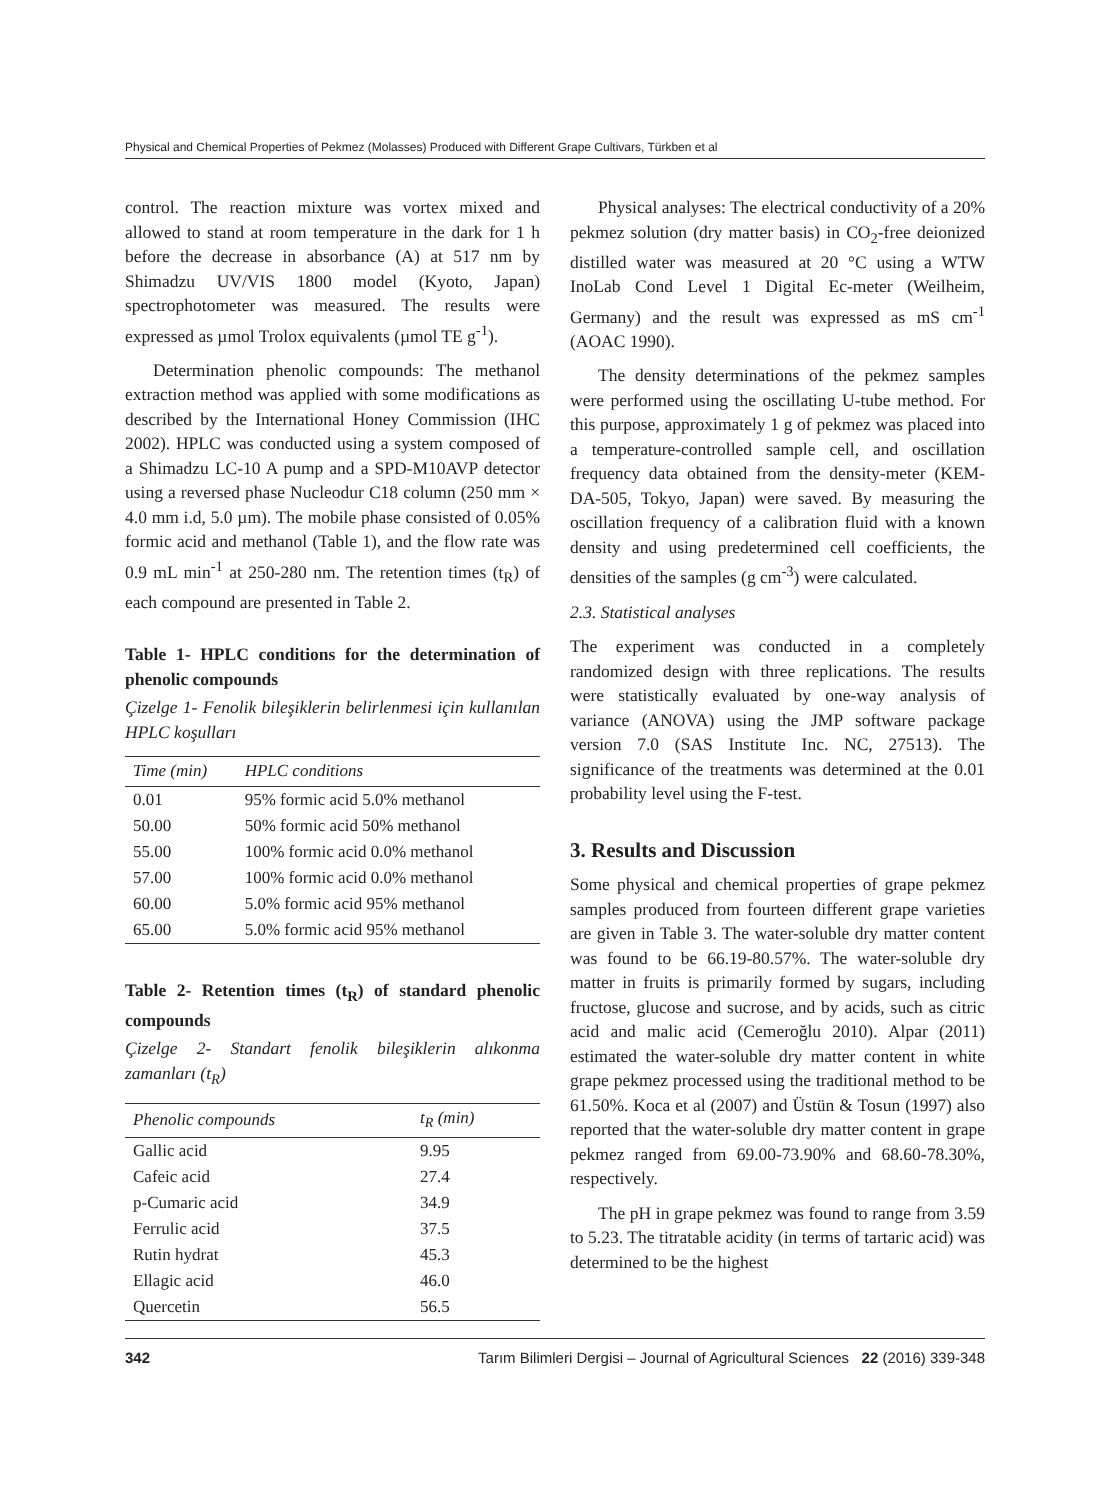Physical and Chemical Properties of Pekmez (Molasses) Produced with Different Grape Cultivars, Türkben et al
control. The reaction mixture was vortex mixed and allowed to stand at room temperature in the dark for 1 h before the decrease in absorbance (A) at 517 nm by Shimadzu UV/VIS 1800 model (Kyoto, Japan) spectrophotometer was measured. The results were expressed as µmol Trolox equivalents (µmol TE g<sup>-1</sup>).
Determination phenolic compounds: The methanol extraction method was applied with some modifications as described by the International Honey Commission (IHC 2002). HPLC was conducted using a system composed of a Shimadzu LC-10 A pump and a SPD-M10AVP detector using a reversed phase Nucleodur C18 column (250 mm × 4.0 mm i.d, 5.0 µm). The mobile phase consisted of 0.05% formic acid and methanol (Table 1), and the flow rate was 0.9 mL min<sup>-1</sup> at 250-280 nm. The retention times (t<sub>R</sub>) of each compound are presented in Table 2.
Table 1- HPLC conditions for the determination of phenolic compounds
Çizelge 1- Fenolik bileşiklerin belirlenmesi için kullanılan HPLC koşulları
| Time (min) | HPLC conditions |
| --- | --- |
| 0.01 | 95% formic acid 5.0% methanol |
| 50.00 | 50% formic acid 50% methanol |
| 55.00 | 100% formic acid 0.0% methanol |
| 57.00 | 100% formic acid 0.0% methanol |
| 60.00 | 5.0% formic acid 95% methanol |
| 65.00 | 5.0% formic acid 95% methanol |
Table 2- Retention times (t<sub>R</sub>) of standard phenolic compounds
Çizelge 2- Standart fenolik bileşiklerin alıkonma zamanları (t<sub>R</sub>)
| Phenolic compounds | t<sub>R</sub> (min) |
| --- | --- |
| Gallic acid | 9.95 |
| Cafeic acid | 27.4 |
| p-Cumaric acid | 34.9 |
| Ferrulic acid | 37.5 |
| Rutin hydrat | 45.3 |
| Ellagic acid | 46.0 |
| Quercetin | 56.5 |
Physical analyses: The electrical conductivity of a 20% pekmez solution (dry matter basis) in CO<sub>2</sub>-free deionized distilled water was measured at 20 °C using a WTW InoLab Cond Level 1 Digital Ec-meter (Weilheim, Germany) and the result was expressed as mS cm<sup>-1</sup> (AOAC 1990).
The density determinations of the pekmez samples were performed using the oscillating U-tube method. For this purpose, approximately 1 g of pekmez was placed into a temperature-controlled sample cell, and oscillation frequency data obtained from the density-meter (KEM-DA-505, Tokyo, Japan) were saved. By measuring the oscillation frequency of a calibration fluid with a known density and using predetermined cell coefficients, the densities of the samples (g cm<sup>-3</sup>) were calculated.
2.3. Statistical analyses
The experiment was conducted in a completely randomized design with three replications. The results were statistically evaluated by one-way analysis of variance (ANOVA) using the JMP software package version 7.0 (SAS Institute Inc. NC, 27513). The significance of the treatments was determined at the 0.01 probability level using the F-test.
3. Results and Discussion
Some physical and chemical properties of grape pekmez samples produced from fourteen different grape varieties are given in Table 3. The water-soluble dry matter content was found to be 66.19-80.57%. The water-soluble dry matter in fruits is primarily formed by sugars, including fructose, glucose and sucrose, and by acids, such as citric acid and malic acid (Cemeroğlu 2010). Alpar (2011) estimated the water-soluble dry matter content in white grape pekmez processed using the traditional method to be 61.50%. Koca et al (2007) and Üstün & Tosun (1997) also reported that the water-soluble dry matter content in grape pekmez ranged from 69.00-73.90% and 68.60-78.30%, respectively.
The pH in grape pekmez was found to range from 3.59 to 5.23. The titratable acidity (in terms of tartaric acid) was determined to be the highest
342 Tarım Bilimleri Dergisi – Journal of Agricultural Sciences 22 (2016) 339-348